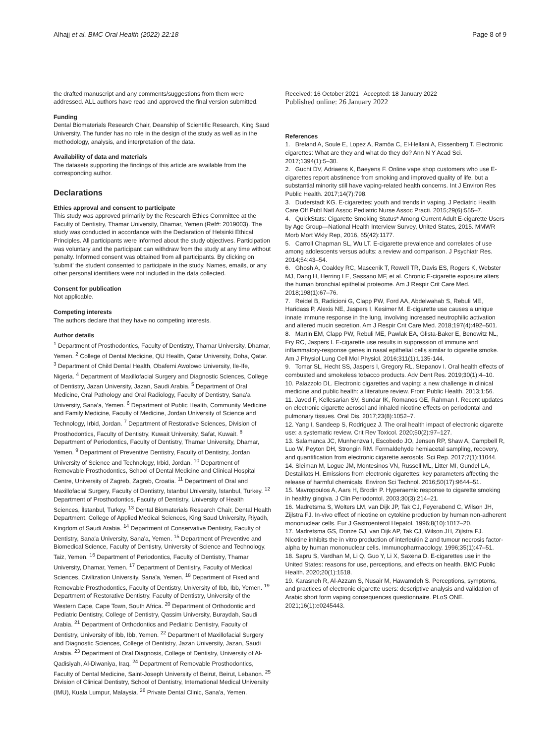Alhajj et al. BMC Oral Health (2022) 22:18 Page 8 of 9
the drafted manuscript and any comments/suggestions from them were addressed. ALL authors have read and approved the final version submitted.
Funding
Dental Biomaterials Research Chair, Deanship of Scientific Research, King Saud University. The funder has no role in the design of the study as well as in the methodology, analysis, and interpretation of the data.
Availability of data and materials
The datasets supporting the findings of this article are available from the corresponding author.
Declarations
Ethics approval and consent to participate
This study was approved primarily by the Research Ethics Committee at the Faculty of Dentistry, Thamar University, Dhamar, Yemen (Ref#: 2019003). The study was conducted in accordance with the Declaration of Helsinki Ethical Principles. All participants were informed about the study objectives. Participation was voluntary and the participant can withdraw from the study at any time without penalty. Informed consent was obtained from all participants. By clicking on 'submit' the student consented to participate in the study. Names, emails, or any other personal identifiers were not included in the data collected.
Consent for publication
Not applicable.
Competing interests
The authors declare that they have no competing interests.
Author details
<sup>1</sup> Department of Prosthodontics, Faculty of Dentistry, Thamar University, Dhamar, Yemen. <sup>2</sup> College of Dental Medicine, QU Health, Qatar University, Doha, Qatar. <sup>3</sup> Department of Child Dental Health, Obafemi Awolowo University, Ile-Ife, Nigeria. <sup>4</sup> Department of Maxillofacial Surgery and Diagnostic Sciences, College of Dentistry, Jazan University, Jazan, Saudi Arabia. <sup>5</sup> Department of Oral Medicine, Oral Pathology and Oral Radiology, Faculty of Dentistry, Sana'a University, Sana'a, Yemen. <sup>6</sup> Department of Public Health, Community Medicine and Family Medicine, Faculty of Medicine, Jordan University of Science and Technology, Irbid, Jordan. <sup>7</sup> Department of Restorative Sciences, Division of Prosthodontics, Faculty of Dentistry, Kuwait University, Safat, Kuwait. <sup>8</sup> Department of Periodontics, Faculty of Dentistry, Thamar University, Dhamar, Yemen. <sup>9</sup> Department of Preventive Dentistry, Faculty of Dentistry, Jordan University of Science and Technology, Irbid, Jordan. <sup>10</sup> Department of Removable Prosthodontics, School of Dental Medicine and Clinical Hospital Centre, University of Zagreb, Zagreb, Croatia. <sup>11</sup> Department of Oral and Maxillofacial Surgery, Faculty of Dentistry, Istanbul University, Istanbul, Turkey. <sup>12</sup> Department of Prosthodontics, Faculty of Dentistry, University of Health Sciences, İlstanbul, Turkey. <sup>13</sup> Dental Biomaterials Research Chair, Dental Health Department, College of Applied Medical Sciences, King Saud University, Riyadh, Kingdom of Saudi Arabia. <sup>14</sup> Department of Conservative Dentistry, Faculty of Dentistry, Sana'a University, Sana'a, Yemen. <sup>15</sup> Department of Preventive and Biomedical Science, Faculty of Dentistry, University of Science and Technology, Taiz, Yemen. <sup>16</sup> Department of Periodontics, Faculty of Dentistry, Thamar University, Dhamar, Yemen. <sup>17</sup> Department of Dentistry, Faculty of Medical Sciences, Civilization University, Sana'a, Yemen. <sup>18</sup> Department of Fixed and Removable Prosthodontics, Faculty of Dentistry, University of Ibb, Ibb, Yemen. <sup>19</sup> Department of Restorative Dentistry, Faculty of Dentistry, University of the Western Cape, Cape Town, South Africa. <sup>20</sup> Department of Orthodontic and Pediatric Dentistry, College of Dentistry, Qassim University, Buraydah, Saudi Arabia. <sup>21</sup> Department of Orthodontics and Pediatric Dentistry, Faculty of Dentistry, University of Ibb, Ibb, Yemen. <sup>22</sup> Department of Maxillofacial Surgery and Diagnostic Sciences, College of Dentistry, Jazan University, Jazan, Saudi Arabia. <sup>23</sup> Department of Oral Diagnosis, College of Dentistry, University of Al-Qadisiyah, Al-Diwaniya, Iraq. <sup>24</sup> Department of Removable Prosthodontics, Faculty of Dental Medicine, Saint-Joseph University of Beirut, Beirut, Lebanon. <sup>25</sup> Division of Clinical Dentistry, School of Dentistry, International Medical University (IMU), Kuala Lumpur, Malaysia. <sup>26</sup> Private Dental Clinic, Sana'a, Yemen.
Received: 16 October 2021 Accepted: 18 January 2022
Published online: 26 January 2022
References
1. Breland A, Soule E, Lopez A, Ramôa C, El-Hellani A, Eissenberg T. Electronic cigarettes: What are they and what do they do? Ann N Y Acad Sci. 2017;1394(1):5–30.
2. Gucht DV, Adriaens K, Baeyens F. Online vape shop customers who use E-cigarettes report abstinence from smoking and improved quality of life, but a substantial minority still have vaping-related health concerns. Int J Environ Res Public Health. 2017;14(7):798.
3. Duderstadt KG. E-cigarettes: youth and trends in vaping. J Pediatric Health Care Off Publ Natl Assoc Pediatric Nurse Assoc Practi. 2015;29(6):555–7.
4. QuickStats: Cigarette Smoking Status* Among Current Adult E-cigarette Users by Age Group—National Health Interview Survey, United States, 2015. MMWR Morb Mort Wkly Rep, 2016, 65(42):1177.
5. Carroll Chapman SL, Wu LT. E-cigarette prevalence and correlates of use among adolescents versus adults: a review and comparison. J Psychiatr Res. 2014;54:43–54.
6. Ghosh A, Coakley RC, Mascenik T, Rowell TR, Davis ES, Rogers K, Webster MJ, Dang H, Herring LE, Sassano MF, et al. Chronic E-cigarette exposure alters the human bronchial epithelial proteome. Am J Respir Crit Care Med. 2018;198(1):67–76.
7. Reidel B, Radicioni G, Clapp PW, Ford AA, Abdelwahab S, Rebuli ME, Haridass P, Alexis NE, Jaspers I, Kesimer M. E-cigarette use causes a unique innate immune response in the lung, involving increased neutrophilic activation and altered mucin secretion. Am J Respir Crit Care Med. 2018;197(4):492–501.
8. Martin EM, Clapp PW, Rebuli ME, Pawlak EA, Glista-Baker E, Benowitz NL, Fry RC, Jaspers I. E-cigarette use results in suppression of immune and inflammatory-response genes in nasal epithelial cells similar to cigarette smoke. Am J Physiol Lung Cell Mol Physiol. 2016;311(1):L135-144.
9. Tomar SL, Hecht SS, Jaspers I, Gregory RL, Stepanov I. Oral health effects of combusted and smokeless tobacco products. Adv Dent Res. 2019;30(1):4–10.
10. Palazzolo DL. Electronic cigarettes and vaping: a new challenge in clinical medicine and public health: a literature review. Front Public Health. 2013;1:56.
11. Javed F, Kellesarian SV, Sundar IK, Romanos GE, Rahman I. Recent updates on electronic cigarette aerosol and inhaled nicotine effects on periodontal and pulmonary tissues. Oral Dis. 2017;23(8):1052–7.
12. Yang I, Sandeep S, Rodriguez J. The oral health impact of electronic cigarette use: a systematic review. Crit Rev Toxicol. 2020;50(2):97–127.
13. Salamanca JC, Munhenzva I, Escobedo JO, Jensen RP, Shaw A, Campbell R, Luo W, Peyton DH, Strongin RM. Formaldehyde hemiacetal sampling, recovery, and quantification from electronic cigarette aerosols. Sci Rep. 2017;7(1):11044.
14. Sleiman M, Logue JM, Montesinos VN, Russell ML, Litter MI, Gundel LA, Destaillats H. Emissions from electronic cigarettes: key parameters affecting the release of harmful chemicals. Environ Sci Technol. 2016;50(17):9644–51.
15. Mavropoulos A, Aars H, Brodin P. Hyperaemic response to cigarette smoking in healthy gingiva. J Clin Periodontol. 2003;30(3):214–21.
16. Madretsma S, Wolters LM, van Dijk JP, Tak CJ, Feyerabend C, Wilson JH, Zijlstra FJ. In-vivo effect of nicotine on cytokine production by human non-adherent mononuclear cells. Eur J Gastroenterol Hepatol. 1996;8(10):1017–20.
17. Madretsma GS, Donze GJ, van Dijk AP, Tak CJ, Wilson JH, Zijlstra FJ. Nicotine inhibits the in vitro production of interleukin 2 and tumour necrosis factor-alpha by human mononuclear cells. Immunopharmacology. 1996;35(1):47–51.
18. Sapru S, Vardhan M, Li Q, Guo Y, Li X, Saxena D. E-cigarettes use in the United States: reasons for use, perceptions, and effects on health. BMC Public Health. 2020;20(1):1518.
19. Karasneh R, Al-Azzam S, Nusair M, Hawamdeh S. Perceptions, symptoms, and practices of electronic cigarette users: descriptive analysis and validation of Arabic short form vaping consequences questionnaire. PLoS ONE. 2021;16(1):e0245443.